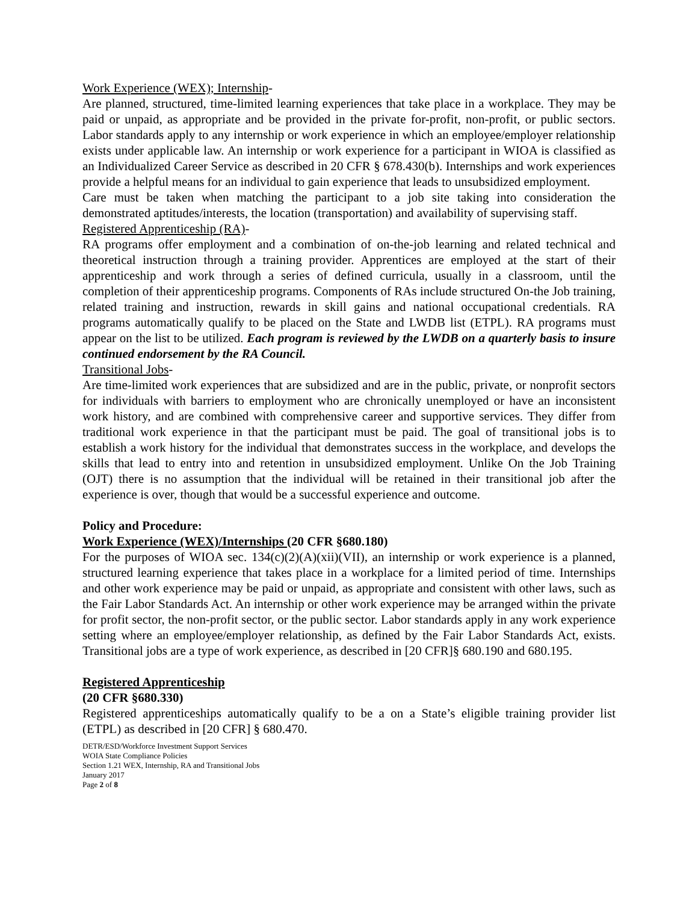Work Experience (WEX); Internship-
Are planned, structured, time-limited learning experiences that take place in a workplace. They may be paid or unpaid, as appropriate and be provided in the private for-profit, non-profit, or public sectors. Labor standards apply to any internship or work experience in which an employee/employer relationship exists under applicable law. An internship or work experience for a participant in WIOA is classified as an Individualized Career Service as described in 20 CFR § 678.430(b). Internships and work experiences provide a helpful means for an individual to gain experience that leads to unsubsidized employment.
Care must be taken when matching the participant to a job site taking into consideration the demonstrated aptitudes/interests, the location (transportation) and availability of supervising staff.
Registered Apprenticeship (RA)-
RA programs offer employment and a combination of on-the-job learning and related technical and theoretical instruction through a training provider. Apprentices are employed at the start of their apprenticeship and work through a series of defined curricula, usually in a classroom, until the completion of their apprenticeship programs. Components of RAs include structured On-the Job training, related training and instruction, rewards in skill gains and national occupational credentials. RA programs automatically qualify to be placed on the State and LWDB list (ETPL). RA programs must appear on the list to be utilized. Each program is reviewed by the LWDB on a quarterly basis to insure continued endorsement by the RA Council.
Transitional Jobs-
Are time-limited work experiences that are subsidized and are in the public, private, or nonprofit sectors for individuals with barriers to employment who are chronically unemployed or have an inconsistent work history, and are combined with comprehensive career and supportive services. They differ from traditional work experience in that the participant must be paid. The goal of transitional jobs is to establish a work history for the individual that demonstrates success in the workplace, and develops the skills that lead to entry into and retention in unsubsidized employment. Unlike On the Job Training (OJT) there is no assumption that the individual will be retained in their transitional job after the experience is over, though that would be a successful experience and outcome.
Policy and Procedure:
Work Experience (WEX)/Internships (20 CFR §680.180)
For the purposes of WIOA sec. 134(c)(2)(A)(xii)(VII), an internship or work experience is a planned, structured learning experience that takes place in a workplace for a limited period of time. Internships and other work experience may be paid or unpaid, as appropriate and consistent with other laws, such as the Fair Labor Standards Act. An internship or other work experience may be arranged within the private for profit sector, the non-profit sector, or the public sector. Labor standards apply in any work experience setting where an employee/employer relationship, as defined by the Fair Labor Standards Act, exists. Transitional jobs are a type of work experience, as described in [20 CFR]§ 680.190 and 680.195.
Registered Apprenticeship
(20 CFR §680.330)
Registered apprenticeships automatically qualify to be a on a State’s eligible training provider list (ETPL) as described in [20 CFR] § 680.470.
DETR/ESD/Workforce Investment Support Services
WOIA State Compliance Policies
Section 1.21 WEX, Internship, RA and Transitional Jobs
January 2017
Page 2 of 8